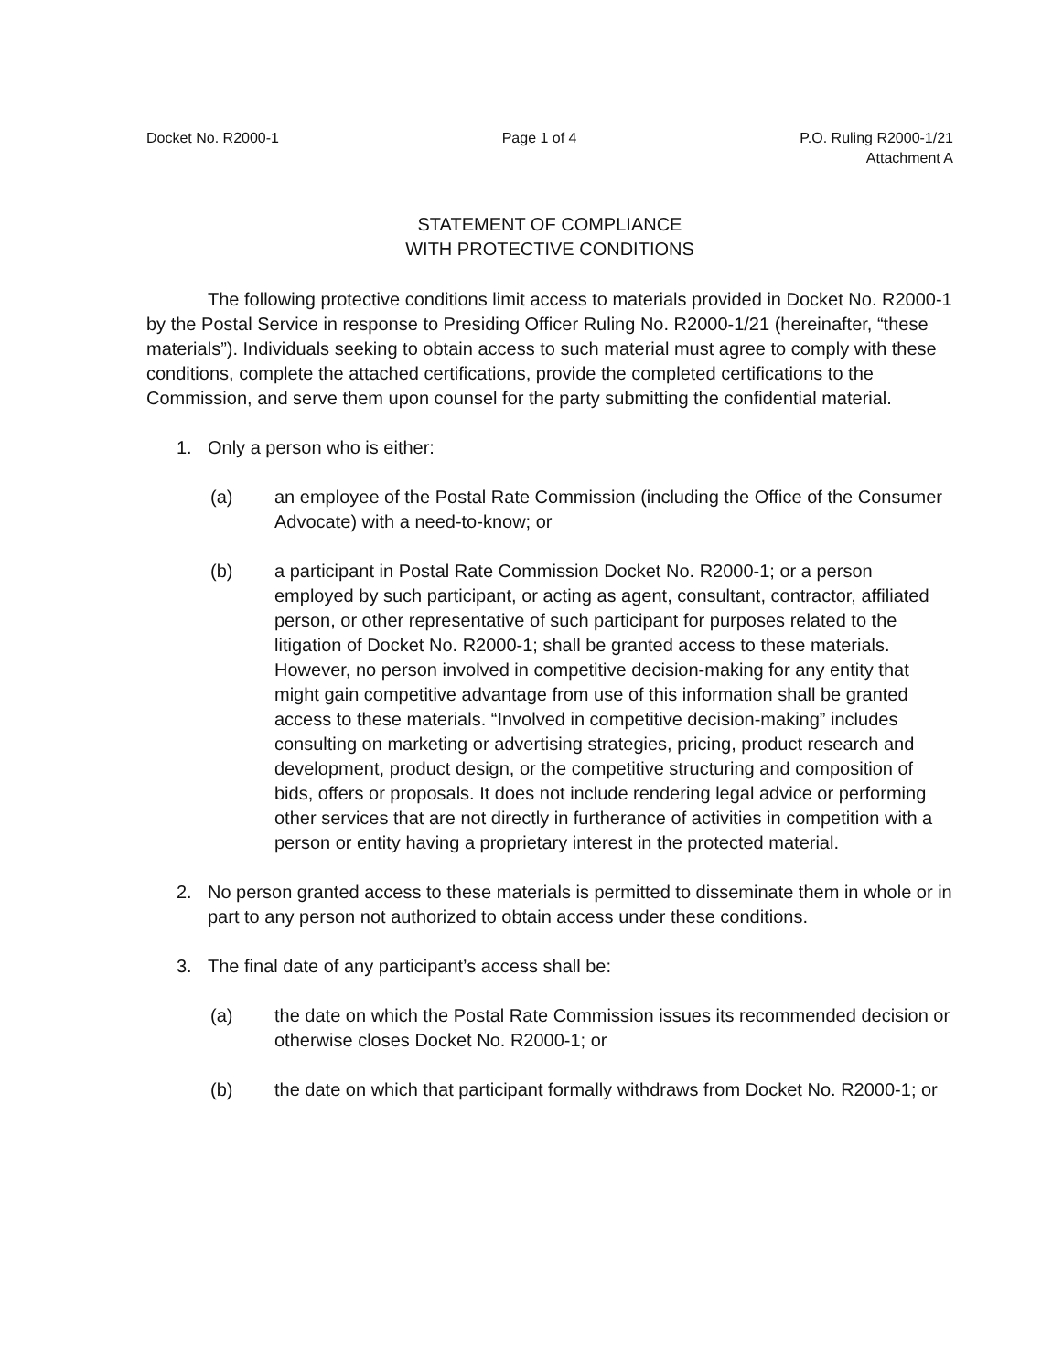Docket No. R2000-1 Page 1 of 4 P.O. Ruling R2000-1/21
Attachment A
STATEMENT OF COMPLIANCE
WITH PROTECTIVE CONDITIONS
The following protective conditions limit access to materials provided in Docket No. R2000-1 by the Postal Service in response to Presiding Officer Ruling No. R2000-1/21 (hereinafter, “these materials”). Individuals seeking to obtain access to such material must agree to comply with these conditions, complete the attached certifications, provide the completed certifications to the Commission, and serve them upon counsel for the party submitting the confidential material.
1. Only a person who is either:
(a) an employee of the Postal Rate Commission (including the Office of the Consumer Advocate) with a need-to-know; or
(b) a participant in Postal Rate Commission Docket No. R2000-1; or a person employed by such participant, or acting as agent, consultant, contractor, affiliated person, or other representative of such participant for purposes related to the litigation of Docket No. R2000-1; shall be granted access to these materials. However, no person involved in competitive decision-making for any entity that might gain competitive advantage from use of this information shall be granted access to these materials. “Involved in competitive decision-making” includes consulting on marketing or advertising strategies, pricing, product research and development, product design, or the competitive structuring and composition of bids, offers or proposals. It does not include rendering legal advice or performing other services that are not directly in furtherance of activities in competition with a person or entity having a proprietary interest in the protected material.
2. No person granted access to these materials is permitted to disseminate them in whole or in part to any person not authorized to obtain access under these conditions.
3. The final date of any participant’s access shall be:
(a) the date on which the Postal Rate Commission issues its recommended decision or otherwise closes Docket No. R2000-1; or
(b) the date on which that participant formally withdraws from Docket No. R2000-1; or